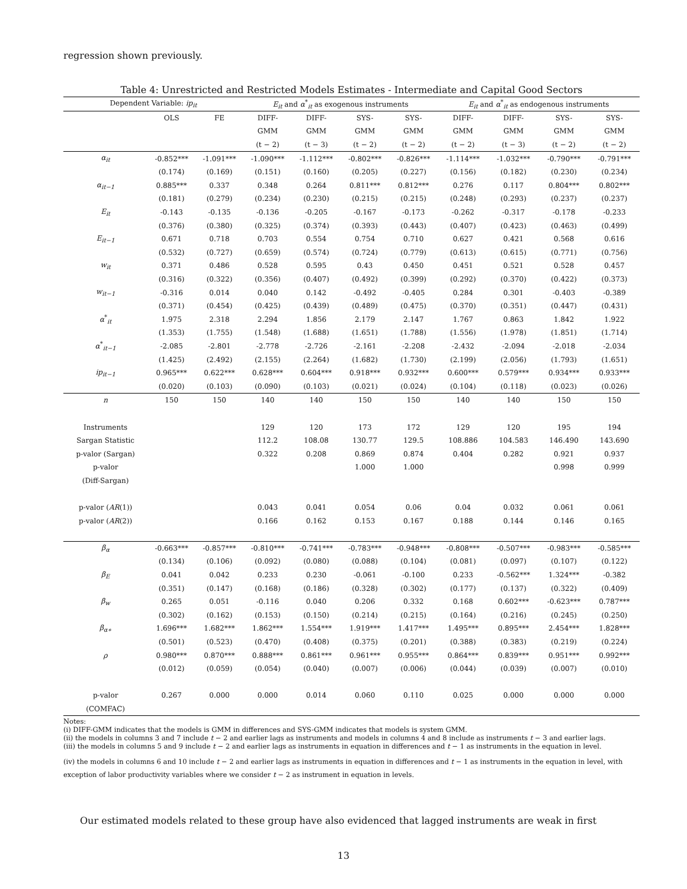regression shown previously.
Table 4: Unrestricted and Restricted Models Estimates - Intermediate and Capital Good Sectors
| Dependent Variable: ip<sub>it</sub> | | | E<sub>it</sub> and α<sup>*</sup><sub>it</sub> as exogenous instruments | | | | E<sub>it</sub> and α<sup>*</sup><sub>it</sub> as endogenous instruments | | | |
| --- | --- | --- | --- | --- | --- | --- | --- | --- | --- | --- |
| | OLS | FE | DIFF- | DIFF- | SYS- | SYS- | DIFF- | DIFF- | SYS- | SYS- |
| | | | GMM | GMM | GMM | GMM | GMM | GMM | GMM | GMM |
| | | | (t − 2) | (t − 3) | (t − 2) | (t − 2) | (t − 2) | (t − 3) | (t − 2) | (t − 2) |
| α<sub>it</sub> | -0.852*** | -1.091*** | -1.090*** | -1.112*** | -0.802*** | -0.826*** | -1.114*** | -1.032*** | -0.790*** | -0.791*** |
| | (0.174) | (0.169) | (0.151) | (0.160) | (0.205) | (0.227) | (0.156) | (0.182) | (0.230) | (0.234) |
| α<sub>it−1</sub> | 0.885*** | 0.337 | 0.348 | 0.264 | 0.811*** | 0.812*** | 0.276 | 0.117 | 0.804*** | 0.802*** |
| | (0.181) | (0.279) | (0.234) | (0.230) | (0.215) | (0.215) | (0.248) | (0.293) | (0.237) | (0.237) |
| E<sub>it</sub> | -0.143 | -0.135 | -0.136 | -0.205 | -0.167 | -0.173 | -0.262 | -0.317 | -0.178 | -0.233 |
| | (0.376) | (0.380) | (0.325) | (0.374) | (0.393) | (0.443) | (0.407) | (0.423) | (0.463) | (0.499) |
| E<sub>it−1</sub> | 0.671 | 0.718 | 0.703 | 0.554 | 0.754 | 0.710 | 0.627 | 0.421 | 0.568 | 0.616 |
| | (0.532) | (0.727) | (0.659) | (0.574) | (0.724) | (0.779) | (0.613) | (0.615) | (0.771) | (0.756) |
| w<sub>it</sub> | 0.371 | 0.486 | 0.528 | 0.595 | 0.43 | 0.450 | 0.451 | 0.521 | 0.528 | 0.457 |
| | (0.316) | (0.322) | (0.356) | (0.407) | (0.492) | (0.399) | (0.292) | (0.370) | (0.422) | (0.373) |
| w<sub>it−1</sub> | -0.316 | 0.014 | 0.040 | 0.142 | -0.492 | -0.405 | 0.284 | 0.301 | -0.403 | -0.389 |
| | (0.371) | (0.454) | (0.425) | (0.439) | (0.489) | (0.475) | (0.370) | (0.351) | (0.447) | (0.431) |
| α<sup>*</sup><sub>it</sub> | 1.975 | 2.318 | 2.294 | 1.856 | 2.179 | 2.147 | 1.767 | 0.863 | 1.842 | 1.922 |
| | (1.353) | (1.755) | (1.548) | (1.688) | (1.651) | (1.788) | (1.556) | (1.978) | (1.851) | (1.714) |
| α<sup>*</sup><sub>it−1</sub> | -2.085 | -2.801 | -2.778 | -2.726 | -2.161 | -2.208 | -2.432 | -2.094 | -2.018 | -2.034 |
| | (1.425) | (2.492) | (2.155) | (2.264) | (1.682) | (1.730) | (2.199) | (2.056) | (1.793) | (1.651) |
| ip<sub>it−1</sub> | 0.965*** | 0.622*** | 0.628*** | 0.604*** | 0.918*** | 0.932*** | 0.600*** | 0.579*** | 0.934*** | 0.933*** |
| | (0.020) | (0.103) | (0.090) | (0.103) | (0.021) | (0.024) | (0.104) | (0.118) | (0.023) | (0.026) |
| n | 150 | 150 | 140 | 140 | 150 | 150 | 140 | 140 | 150 | 150 |
| Instruments | | | 129 | 120 | 173 | 172 | 129 | 120 | 195 | 194 |
| Sargan Statistic | | | 112.2 | 108.08 | 130.77 | 129.5 | 108.886 | 104.583 | 146.490 | 143.690 |
| p-valor (Sargan) | | | 0.322 | 0.208 | 0.869 | 0.874 | 0.404 | 0.282 | 0.921 | 0.937 |
| p-valor | | | | | 1.000 | 1.000 | | | 0.998 | 0.999 |
| (Diff-Sargan) | | | | | | | | | | |
| p-valor ( AR (1)) | | | 0.043 | 0.041 | 0.054 | 0.06 | 0.04 | 0.032 | 0.061 | 0.061 |
| p-valor ( AR (2)) | | | 0.166 | 0.162 | 0.153 | 0.167 | 0.188 | 0.144 | 0.146 | 0.165 |
| β<sub>α</sub> | -0.663*** | -0.857*** | -0.810*** | -0.741*** | -0.783*** | -0.948*** | -0.808*** | -0.507*** | -0.983*** | -0.585*** |
| | (0.134) | (0.106) | (0.092) | (0.080) | (0.088) | (0.104) | (0.081) | (0.097) | (0.107) | (0.122) |
| β<sub>E</sub> | 0.041 | 0.042 | 0.233 | 0.230 | -0.061 | -0.100 | 0.233 | -0.562*** | 1.324*** | -0.382 |
| | (0.351) | (0.147) | (0.168) | (0.186) | (0.328) | (0.302) | (0.177) | (0.137) | (0.322) | (0.409) |
| β<sub>w</sub> | 0.265 | 0.051 | -0.116 | 0.040 | 0.206 | 0.332 | 0.168 | 0.602*** | -0.623*** | 0.787*** |
| | (0.302) | (0.162) | (0.153) | (0.150) | (0.214) | (0.215) | (0.164) | (0.216) | (0.245) | (0.250) |
| β<sub>α∗</sub> | 1.696*** | 1.682*** | 1.862*** | 1.554*** | 1.919*** | 1.417*** | 1.495*** | 0.895*** | 2.454*** | 1.828*** |
| | (0.501) | (0.523) | (0.470) | (0.408) | (0.375) | (0.201) | (0.388) | (0.383) | (0.219) | (0.224) |
| ρ | 0.980*** | 0.870*** | 0.888*** | 0.861*** | 0.961*** | 0.955*** | 0.864*** | 0.839*** | 0.951*** | 0.992*** |
| | (0.012) | (0.059) | (0.054) | (0.040) | (0.007) | (0.006) | (0.044) | (0.039) | (0.007) | (0.010) |
| p-valor | 0.267 | 0.000 | 0.000 | 0.014 | 0.060 | 0.110 | 0.025 | 0.000 | 0.000 | 0.000 |
| (COMFAC) | | | | | | | | | | |
Notes:
(i) DIFF-GMM indicates that the models is GMM in differences and SYS-GMM indicates that models is system GMM.
(ii) the models in columns 3 and 7 include t − 2 and earlier lags as instruments and models in columns 4 and 8 include as instruments t − 3 and earlier lags.
(iii) the models in columns 5 and 9 include t − 2 and earlier lags as instruments in equation in differences and t − 1 as instruments in the equation in level.
(iv) the models in columns 6 and 10 include t − 2 and earlier lags as instruments in equation in differences and t − 1 as instruments in the equation in level, with exception of labor productivity variables where we consider t − 2 as instrument in equation in levels.
Our estimated models related to these group have also evidenced that lagged instruments are weak in first
13